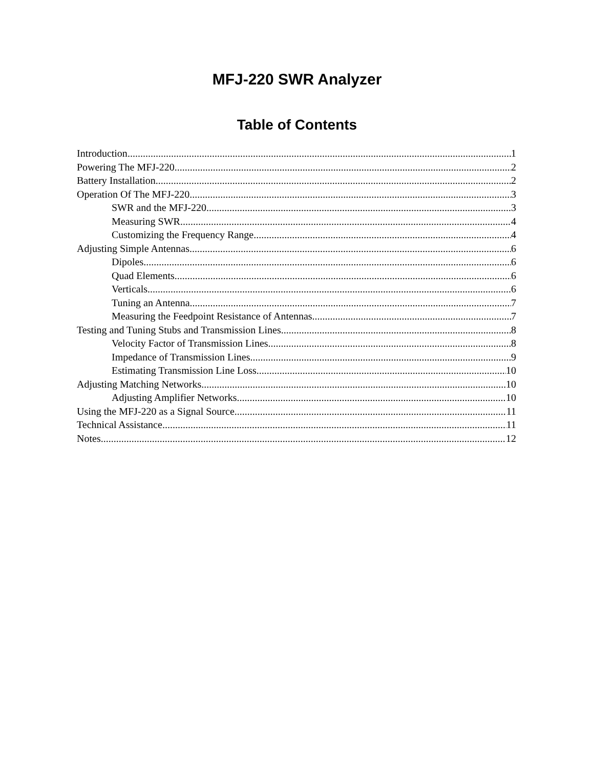MFJ-220 SWR Analyzer
Table of Contents
Introduction 1
Powering The MFJ-220 2
Battery Installation 2
Operation Of The MFJ-220 3
SWR and the MFJ-220 3
Measuring SWR 4
Customizing the Frequency Range 4
Adjusting Simple Antennas 6
Dipoles 6
Quad Elements 6
Verticals 6
Tuning an Antenna 7
Measuring the Feedpoint Resistance of Antennas 7
Testing and Tuning Stubs and Transmission Lines 8
Velocity Factor of Transmission Lines 8
Impedance of Transmission Lines 9
Estimating Transmission Line Loss 10
Adjusting Matching Networks 10
Adjusting Amplifier Networks 10
Using the MFJ-220 as a Signal Source 11
Technical Assistance 11
Notes 12